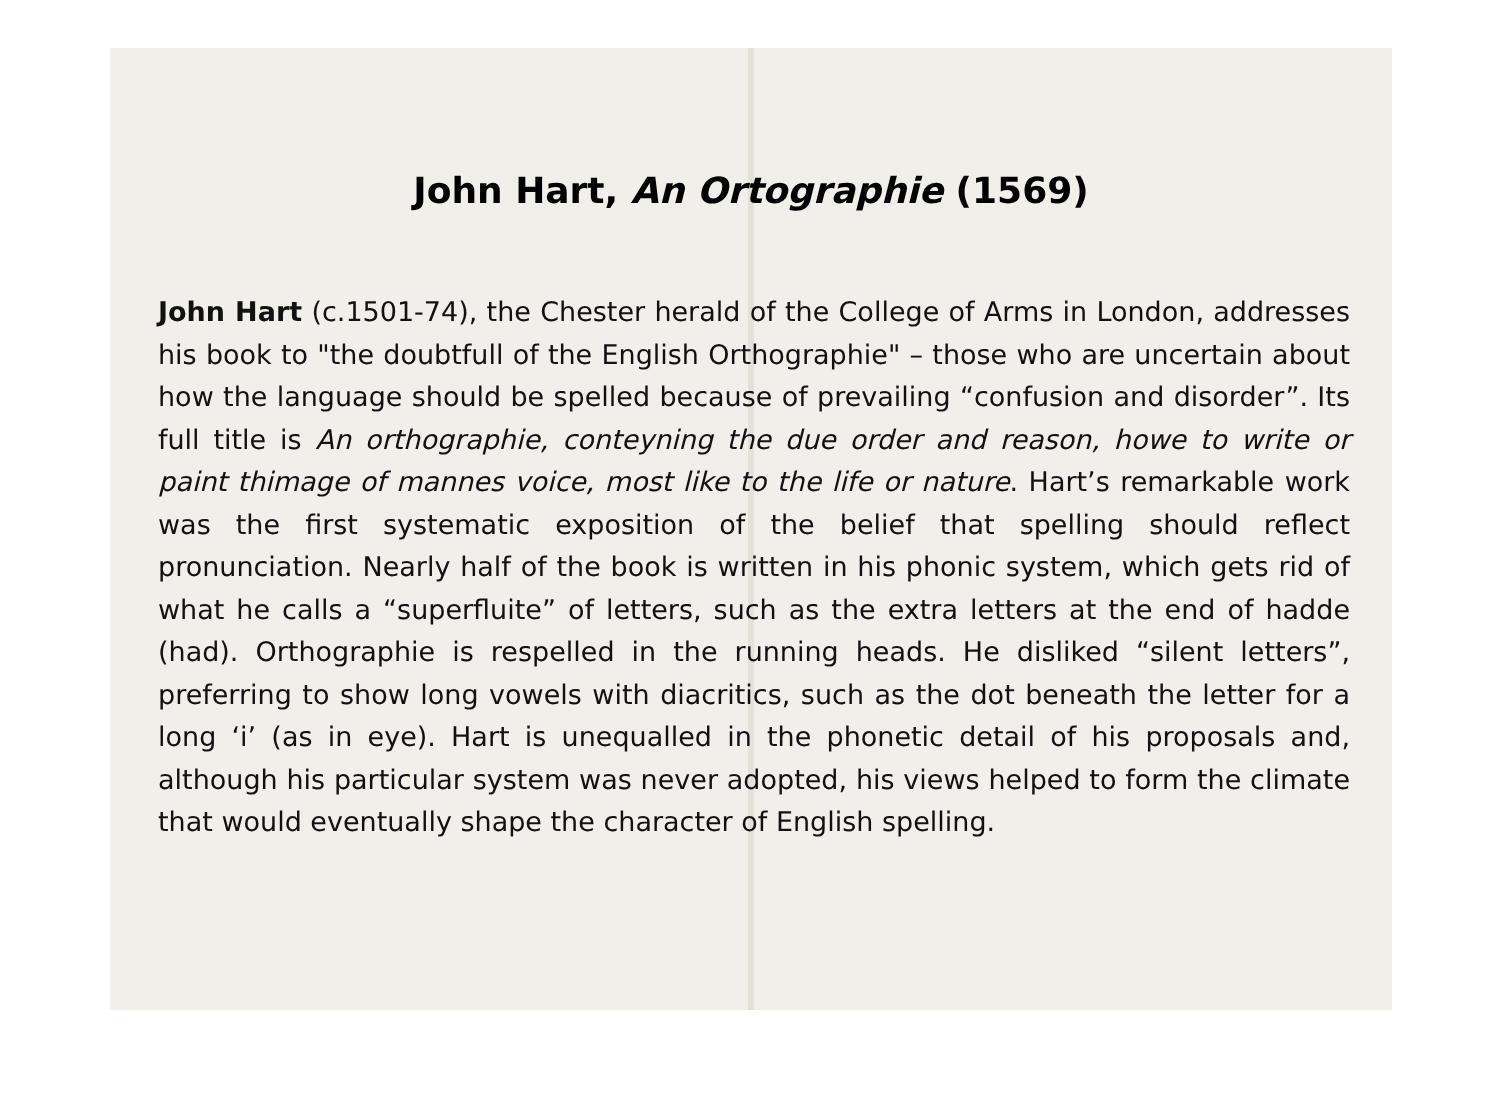John Hart, An Ortographie (1569)
John Hart (c.1501-74), the Chester herald of the College of Arms in London, addresses his book to "the doubtfull of the English Orthographie" – those who are uncertain about how the language should be spelled because of prevailing “confusion and disorder”. Its full title is An orthographie, conteyning the due order and reason, howe to write or paint thimage of mannes voice, most like to the life or nature. Hart’s remarkable work was the first systematic exposition of the belief that spelling should reflect pronunciation. Nearly half of the book is written in his phonic system, which gets rid of what he calls a “superfluite” of letters, such as the extra letters at the end of hadde (had). Orthographie is respelled in the running heads. He disliked “silent letters”, preferring to show long vowels with diacritics, such as the dot beneath the letter for a long ‘i’ (as in eye). Hart is unequalled in the phonetic detail of his proposals and, although his particular system was never adopted, his views helped to form the climate that would eventually shape the character of English spelling.